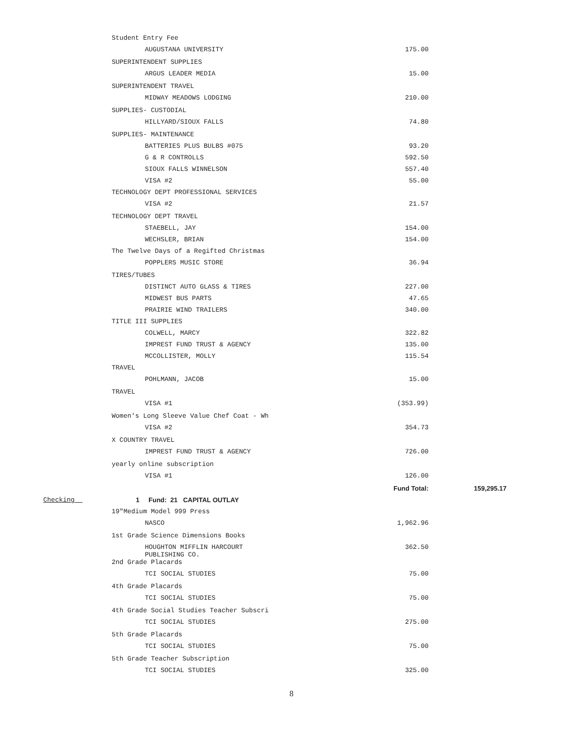| | Student Entry Fee | | |
| | AUGUSTANA UNIVERSITY | 175.00 | |
| | SUPERINTENDENT SUPPLIES | | |
| | ARGUS LEADER MEDIA | 15.00 | |
| | SUPERINTENDENT TRAVEL | | |
| | MIDWAY MEADOWS LODGING | 210.00 | |
| | SUPPLIES- CUSTODIAL | | |
| | HILLYARD/SIOUX FALLS | 74.80 | |
| | SUPPLIES- MAINTENANCE | | |
| | BATTERIES PLUS BULBS #075 | 93.20 | |
| | G & R CONTROLLS | 592.50 | |
| | SIOUX FALLS WINNELSON | 557.40 | |
| | VISA #2 | 55.00 | |
| | TECHNOLOGY DEPT PROFESSIONAL SERVICES | | |
| | VISA #2 | 21.57 | |
| | TECHNOLOGY DEPT TRAVEL | | |
| | STAEBELL, JAY | 154.00 | |
| | WECHSLER, BRIAN | 154.00 | |
| | The Twelve Days of a Regifted Christmas | | |
| | POPPLERS MUSIC STORE | 36.94 | |
| | TIRES/TUBES | | |
| | DISTINCT AUTO GLASS & TIRES | 227.00 | |
| | MIDWEST BUS PARTS | 47.65 | |
| | PRAIRIE WIND TRAILERS | 340.00 | |
| | TITLE III SUPPLIES | | |
| | COLWELL, MARCY | 322.82 | |
| | IMPREST FUND TRUST & AGENCY | 135.00 | |
| | MCCOLLISTER, MOLLY | 115.54 | |
| | TRAVEL | | |
| | POHLMANN, JACOB | 15.00 | |
| | TRAVEL | | |
| | VISA #1 | (353.99) | |
| | Women's Long Sleeve Value Chef Coat - Wh | | |
| | VISA #2 | 354.73 | |
| | X COUNTRY TRAVEL | | |
| | IMPREST FUND TRUST & AGENCY | 726.00 | |
| | yearly online subscription | | |
| | VISA #1 | 126.00 | |
| | | Fund Total: | 159,295.17 |
| Checking | 1 Fund: 21 CAPITAL OUTLAY | | |
| | 19"Medium Model 999 Press | | |
| | NASCO | 1,962.96 | |
| | 1st Grade Science Dimensions Books | | |
| | HOUGHTON MIFFLIN HARCOURT PUBLISHING CO. | 362.50 | |
| | 2nd Grade Placards | | |
| | TCI SOCIAL STUDIES | 75.00 | |
| | 4th Grade Placards | | |
| | TCI SOCIAL STUDIES | 75.00 | |
| | 4th Grade Social Studies Teacher Subscri | | |
| | TCI SOCIAL STUDIES | 275.00 | |
| | 5th Grade Placards | | |
| | TCI SOCIAL STUDIES | 75.00 | |
| | 5th Grade Teacher Subscription | | |
| | TCI SOCIAL STUDIES | 325.00 | |
8